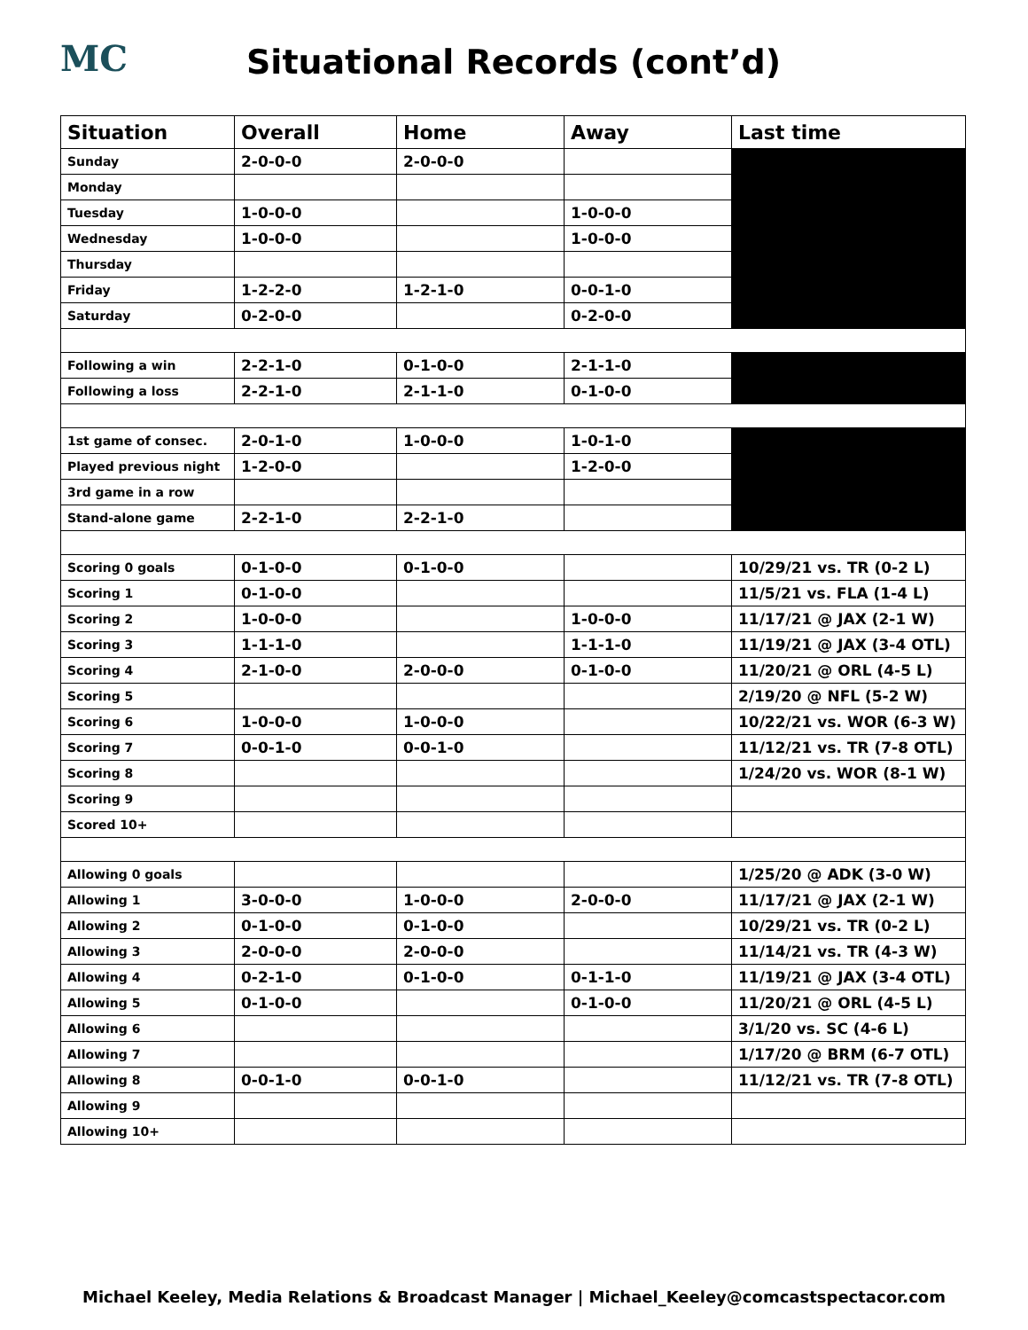MC
Situational Records (cont’d)
| Situation | Overall | Home | Away | Last time |
| --- | --- | --- | --- | --- |
| Sunday | 2-0-0-0 | 2-0-0-0 | | |
| Monday | | | | |
| Tuesday | 1-0-0-0 | | 1-0-0-0 | |
| Wednesday | 1-0-0-0 | | 1-0-0-0 | |
| Thursday | | | | |
| Friday | 1-2-2-0 | 1-2-1-0 | 0-0-1-0 | |
| Saturday | 0-2-0-0 | | 0-2-0-0 | |
| Following a win | 2-2-1-0 | 0-1-0-0 | 2-1-1-0 | |
| Following a loss | 2-2-1-0 | 2-1-1-0 | 0-1-0-0 | |
| 1st game of consec. | 2-0-1-0 | 1-0-0-0 | 1-0-1-0 | |
| Played previous night | 1-2-0-0 | | 1-2-0-0 | |
| 3rd game in a row | | | | |
| Stand-alone game | 2-2-1-0 | 2-2-1-0 | | |
| Scoring 0 goals | 0-1-0-0 | 0-1-0-0 | | 10/29/21 vs. TR (0-2 L) |
| Scoring 1 | 0-1-0-0 | | | 11/5/21 vs. FLA (1-4 L) |
| Scoring 2 | 1-0-0-0 | | 1-0-0-0 | 11/17/21 @ JAX (2-1 W) |
| Scoring 3 | 1-1-1-0 | | 1-1-1-0 | 11/19/21 @ JAX (3-4 OTL) |
| Scoring 4 | 2-1-0-0 | 2-0-0-0 | 0-1-0-0 | 11/20/21 @ ORL (4-5 L) |
| Scoring 5 | | | | 2/19/20 @ NFL (5-2 W) |
| Scoring 6 | 1-0-0-0 | 1-0-0-0 | | 10/22/21 vs. WOR (6-3 W) |
| Scoring 7 | 0-0-1-0 | 0-0-1-0 | | 11/12/21 vs. TR (7-8 OTL) |
| Scoring 8 | | | | 1/24/20 vs. WOR (8-1 W) |
| Scoring 9 | | | | |
| Scored 10+ | | | | |
| Allowing 0 goals | | | | 1/25/20 @ ADK (3-0 W) |
| Allowing 1 | 3-0-0-0 | 1-0-0-0 | 2-0-0-0 | 11/17/21 @ JAX (2-1 W) |
| Allowing 2 | 0-1-0-0 | 0-1-0-0 | | 10/29/21 vs. TR (0-2 L) |
| Allowing 3 | 2-0-0-0 | 2-0-0-0 | | 11/14/21 vs. TR (4-3 W) |
| Allowing 4 | 0-2-1-0 | 0-1-0-0 | 0-1-1-0 | 11/19/21 @ JAX (3-4 OTL) |
| Allowing 5 | 0-1-0-0 | | 0-1-0-0 | 11/20/21 @ ORL (4-5 L) |
| Allowing 6 | | | | 3/1/20 vs. SC (4-6 L) |
| Allowing 7 | | | | 1/17/20 @ BRM (6-7 OTL) |
| Allowing 8 | 0-0-1-0 | 0-0-1-0 | | 11/12/21 vs. TR (7-8 OTL) |
| Allowing 9 | | | | |
| Allowing 10+ | | | | |
Michael Keeley, Media Relations & Broadcast Manager | Michael_Keeley@comcastspectacor.com